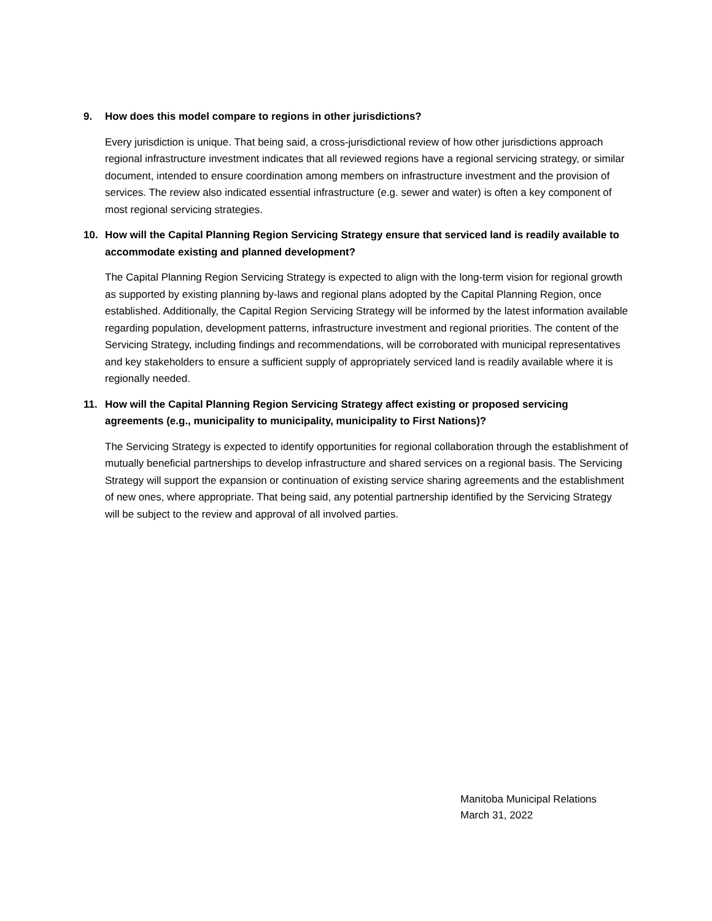9. How does this model compare to regions in other jurisdictions?
Every jurisdiction is unique. That being said, a cross-jurisdictional review of how other jurisdictions approach regional infrastructure investment indicates that all reviewed regions have a regional servicing strategy, or similar document, intended to ensure coordination among members on infrastructure investment and the provision of services. The review also indicated essential infrastructure (e.g. sewer and water) is often a key component of most regional servicing strategies.
10. How will the Capital Planning Region Servicing Strategy ensure that serviced land is readily available to accommodate existing and planned development?
The Capital Planning Region Servicing Strategy is expected to align with the long-term vision for regional growth as supported by existing planning by-laws and regional plans adopted by the Capital Planning Region, once established. Additionally, the Capital Region Servicing Strategy will be informed by the latest information available regarding population, development patterns, infrastructure investment and regional priorities. The content of the Servicing Strategy, including findings and recommendations, will be corroborated with municipal representatives and key stakeholders to ensure a sufficient supply of appropriately serviced land is readily available where it is regionally needed.
11. How will the Capital Planning Region Servicing Strategy affect existing or proposed servicing agreements (e.g., municipality to municipality, municipality to First Nations)?
The Servicing Strategy is expected to identify opportunities for regional collaboration through the establishment of mutually beneficial partnerships to develop infrastructure and shared services on a regional basis. The Servicing Strategy will support the expansion or continuation of existing service sharing agreements and the establishment of new ones, where appropriate. That being said, any potential partnership identified by the Servicing Strategy will be subject to the review and approval of all involved parties.
Manitoba Municipal Relations
March 31, 2022